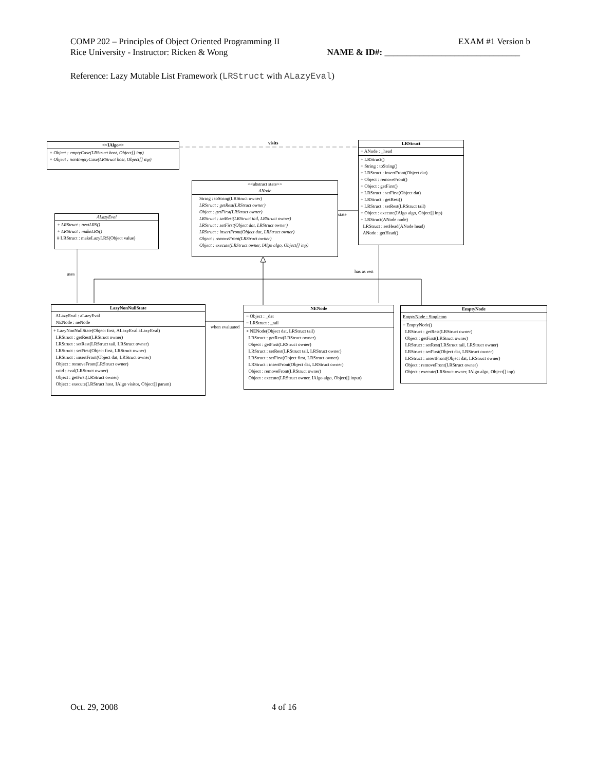COMP 202 – Principles of Object Oriented Programming II EXAM #1 Version b
Rice University - Instructor: Ricken & Wong NAME & ID#: _______________________________
Reference: Lazy Mutable List Framework (LRStruct with ALazyEval)
visits
state
uses has as rest
when evaluated
<<IAlgo>>
+ Object : emptyCase(LRStruct host, Object[] inp)
+ Object : nonEmptyCase(LRStruct host, Object[] inp)
LRStruct
− ANode : _head
+ LRStruct()
+ String : toString()
+ LRStruct : insertFront(Object dat)
+ Object : removeFront()
+ Object : getFirst()
+ LRStruct : setFirst(Object dat)
+ LRStruct : getRest()
+ LRStruct : setRest(LRStruct tail)
+ Object : execute(IAlgo algo, Object[] inp)
+ LRStruct(ANode node)
LRStruct : setHead(ANode head)
ANode : getHead()
<<abstract state>>
ANode
String : toString(LRStruct owner)
LRStruct : getRest(LRStruct owner)
Object : getFirst(LRStruct owner)
LRStruct : setRest(LRStruct tail, LRStruct owner)
LRStruct : setFirst(Object dat, LRStruct owner)
LRStruct : insertFront(Object dat, LRStruct owner)
Object : removeFront(LRStruct owner)
Object : execute(LRStruct owner, IAlgo algo, Object[] inp)
ALazyEval
+ LRStruct : nextLRS()
+ LRStruct : makeLRS()
# LRStruct : makeLazyLRS(Object value)
LazyNonNullState
ALazyEval : aLazyEval
NENode : neNode
+ LazyNonNullState(Object first, ALazyEval aLazyEval)
LRStruct : getRest(LRStruct owner)
LRStruct : setRest(LRStruct tail, LRStruct owner)
LRStruct : setFirst(Object first, LRStruct owner)
LRStruct : insertFront(Object dat, LRStruct owner)
Object : removeFront(LRStruct owner)
void : eval(LRStruct owner)
Object : getFirst(LRStruct owner)
Object : execute(LRStruct host, IAlgo visitor, Object[] param)
NENode
− Object : _dat
− LRStruct : _tail
+ NENode(Object dat, LRStruct tail)
LRStruct : getRest(LRStruct owner)
Object : getFirst(LRStruct owner)
LRStruct : setRest(LRStruct tail, LRStruct owner)
LRStruct : setFirst(Object first, LRStruct owner)
LRStruct : insertFront(Object dat, LRStruct owner)
Object : removeFront(LRStruct owner)
Object : execute(LRStruct owner, IAlgo algo, Object[] input)
EmptyNode
EmptyNode : Singleton
− EmptyNode()
LRStruct : getRest(LRStruct owner)
Object : getFirst(LRStruct owner)
LRStruct : setRest(LRStruct tail, LRStruct owner)
LRStruct : setFirst(Object dat, LRStruct owner)
LRStruct : insertFront(Object dat, LRStruct owner)
Object : removeFront(LRStruct owner)
Object : execute(LRStruct owner, IAlgo algo, Object[] inp)
Oct. 29, 2008 4 of 16